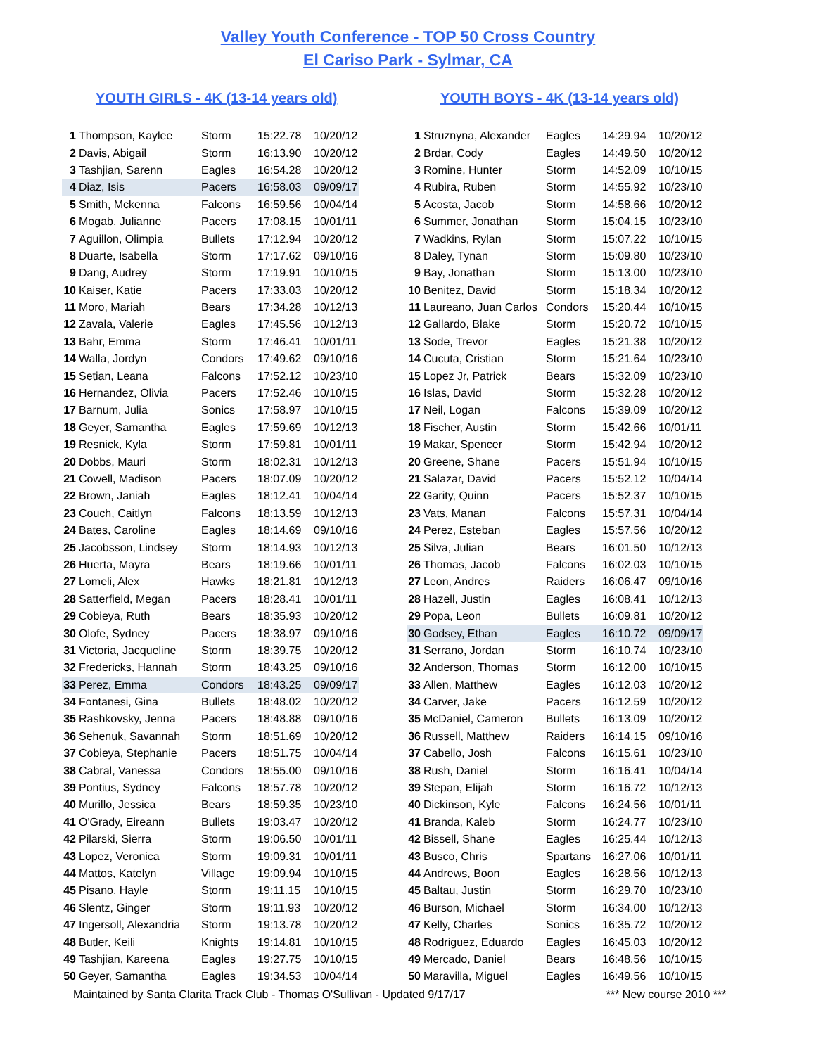Valley Youth Conference - TOP 50 Cross Country
El Cariso Park - Sylmar, CA
YOUTH GIRLS - 4K (13-14 years old)
| 1 | Thompson, Kaylee | Storm | 15:22.78 | 10/20/12 |
| 2 | Davis, Abigail | Storm | 16:13.90 | 10/20/12 |
| 3 | Tashjian, Sarenn | Eagles | 16:54.28 | 10/20/12 |
| 4 | Diaz, Isis | Pacers | 16:58.03 | 09/09/17 |
| 5 | Smith, Mckenna | Falcons | 16:59.56 | 10/04/14 |
| 6 | Mogab, Julianne | Pacers | 17:08.15 | 10/01/11 |
| 7 | Aguillon, Olimpia | Bullets | 17:12.94 | 10/20/12 |
| 8 | Duarte, Isabella | Storm | 17:17.62 | 09/10/16 |
| 9 | Dang, Audrey | Storm | 17:19.91 | 10/10/15 |
| 10 | Kaiser, Katie | Pacers | 17:33.03 | 10/20/12 |
| 11 | Moro, Mariah | Bears | 17:34.28 | 10/12/13 |
| 12 | Zavala, Valerie | Eagles | 17:45.56 | 10/12/13 |
| 13 | Bahr, Emma | Storm | 17:46.41 | 10/01/11 |
| 14 | Walla, Jordyn | Condors | 17:49.62 | 09/10/16 |
| 15 | Setian, Leana | Falcons | 17:52.12 | 10/23/10 |
| 16 | Hernandez, Olivia | Pacers | 17:52.46 | 10/10/15 |
| 17 | Barnum, Julia | Sonics | 17:58.97 | 10/10/15 |
| 18 | Geyer, Samantha | Eagles | 17:59.69 | 10/12/13 |
| 19 | Resnick, Kyla | Storm | 17:59.81 | 10/01/11 |
| 20 | Dobbs, Mauri | Storm | 18:02.31 | 10/12/13 |
| 21 | Cowell, Madison | Pacers | 18:07.09 | 10/20/12 |
| 22 | Brown, Janiah | Eagles | 18:12.41 | 10/04/14 |
| 23 | Couch, Caitlyn | Falcons | 18:13.59 | 10/12/13 |
| 24 | Bates, Caroline | Eagles | 18:14.69 | 09/10/16 |
| 25 | Jacobsson, Lindsey | Storm | 18:14.93 | 10/12/13 |
| 26 | Huerta, Mayra | Bears | 18:19.66 | 10/01/11 |
| 27 | Lomeli, Alex | Hawks | 18:21.81 | 10/12/13 |
| 28 | Satterfield, Megan | Pacers | 18:28.41 | 10/01/11 |
| 29 | Cobieya, Ruth | Bears | 18:35.93 | 10/20/12 |
| 30 | Olofe, Sydney | Pacers | 18:38.97 | 09/10/16 |
| 31 | Victoria, Jacqueline | Storm | 18:39.75 | 10/20/12 |
| 32 | Fredericks, Hannah | Storm | 18:43.25 | 09/10/16 |
| 33 | Perez, Emma | Condors | 18:43.25 | 09/09/17 |
| 34 | Fontanesi, Gina | Bullets | 18:48.02 | 10/20/12 |
| 35 | Rashkovsky, Jenna | Pacers | 18:48.88 | 09/10/16 |
| 36 | Sehenuk, Savannah | Storm | 18:51.69 | 10/20/12 |
| 37 | Cobieya, Stephanie | Pacers | 18:51.75 | 10/04/14 |
| 38 | Cabral, Vanessa | Condors | 18:55.00 | 09/10/16 |
| 39 | Pontius, Sydney | Falcons | 18:57.78 | 10/20/12 |
| 40 | Murillo, Jessica | Bears | 18:59.35 | 10/23/10 |
| 41 | O'Grady, Eireann | Bullets | 19:03.47 | 10/20/12 |
| 42 | Pilarski, Sierra | Storm | 19:06.50 | 10/01/11 |
| 43 | Lopez, Veronica | Storm | 19:09.31 | 10/01/11 |
| 44 | Mattos, Katelyn | Village | 19:09.94 | 10/10/15 |
| 45 | Pisano, Hayle | Storm | 19:11.15 | 10/10/15 |
| 46 | Slentz, Ginger | Storm | 19:11.93 | 10/20/12 |
| 47 | Ingersoll, Alexandria | Storm | 19:13.78 | 10/20/12 |
| 48 | Butler, Keili | Knights | 19:14.81 | 10/10/15 |
| 49 | Tashjian, Kareena | Eagles | 19:27.75 | 10/10/15 |
| 50 | Geyer, Samantha | Eagles | 19:34.53 | 10/04/14 |
YOUTH BOYS - 4K (13-14 years old)
| 1 | Struznyna, Alexander | Eagles | 14:29.94 | 10/20/12 |
| 2 | Brdar, Cody | Eagles | 14:49.50 | 10/20/12 |
| 3 | Romine, Hunter | Storm | 14:52.09 | 10/10/15 |
| 4 | Rubira, Ruben | Storm | 14:55.92 | 10/23/10 |
| 5 | Acosta, Jacob | Storm | 14:58.66 | 10/20/12 |
| 6 | Summer, Jonathan | Storm | 15:04.15 | 10/23/10 |
| 7 | Wadkins, Rylan | Storm | 15:07.22 | 10/10/15 |
| 8 | Daley, Tynan | Storm | 15:09.80 | 10/23/10 |
| 9 | Bay, Jonathan | Storm | 15:13.00 | 10/23/10 |
| 10 | Benitez, David | Storm | 15:18.34 | 10/20/12 |
| 11 | Laureano, Juan Carlos | Condors | 15:20.44 | 10/10/15 |
| 12 | Gallardo, Blake | Storm | 15:20.72 | 10/10/15 |
| 13 | Sode, Trevor | Eagles | 15:21.38 | 10/20/12 |
| 14 | Cucuta, Cristian | Storm | 15:21.64 | 10/23/10 |
| 15 | Lopez Jr, Patrick | Bears | 15:32.09 | 10/23/10 |
| 16 | Islas, David | Storm | 15:32.28 | 10/20/12 |
| 17 | Neil, Logan | Falcons | 15:39.09 | 10/20/12 |
| 18 | Fischer, Austin | Storm | 15:42.66 | 10/01/11 |
| 19 | Makar, Spencer | Storm | 15:42.94 | 10/20/12 |
| 20 | Greene, Shane | Pacers | 15:51.94 | 10/10/15 |
| 21 | Salazar, David | Pacers | 15:52.12 | 10/04/14 |
| 22 | Garity, Quinn | Pacers | 15:52.37 | 10/10/15 |
| 23 | Vats, Manan | Falcons | 15:57.31 | 10/04/14 |
| 24 | Perez, Esteban | Eagles | 15:57.56 | 10/20/12 |
| 25 | Silva, Julian | Bears | 16:01.50 | 10/12/13 |
| 26 | Thomas, Jacob | Falcons | 16:02.03 | 10/10/15 |
| 27 | Leon, Andres | Raiders | 16:06.47 | 09/10/16 |
| 28 | Hazell, Justin | Eagles | 16:08.41 | 10/12/13 |
| 29 | Popa, Leon | Bullets | 16:09.81 | 10/20/12 |
| 30 | Godsey, Ethan | Eagles | 16:10.72 | 09/09/17 |
| 31 | Serrano, Jordan | Storm | 16:10.74 | 10/23/10 |
| 32 | Anderson, Thomas | Storm | 16:12.00 | 10/10/15 |
| 33 | Allen, Matthew | Eagles | 16:12.03 | 10/20/12 |
| 34 | Carver, Jake | Pacers | 16:12.59 | 10/20/12 |
| 35 | McDaniel, Cameron | Bullets | 16:13.09 | 10/20/12 |
| 36 | Russell, Matthew | Raiders | 16:14.15 | 09/10/16 |
| 37 | Cabello, Josh | Falcons | 16:15.61 | 10/23/10 |
| 38 | Rush, Daniel | Storm | 16:16.41 | 10/04/14 |
| 39 | Stepan, Elijah | Storm | 16:16.72 | 10/12/13 |
| 40 | Dickinson, Kyle | Falcons | 16:24.56 | 10/01/11 |
| 41 | Branda, Kaleb | Storm | 16:24.77 | 10/23/10 |
| 42 | Bissell, Shane | Eagles | 16:25.44 | 10/12/13 |
| 43 | Busco, Chris | Spartans | 16:27.06 | 10/01/11 |
| 44 | Andrews, Boon | Eagles | 16:28.56 | 10/12/13 |
| 45 | Baltau, Justin | Storm | 16:29.70 | 10/23/10 |
| 46 | Burson, Michael | Storm | 16:34.00 | 10/12/13 |
| 47 | Kelly, Charles | Sonics | 16:35.72 | 10/20/12 |
| 48 | Rodriguez, Eduardo | Eagles | 16:45.03 | 10/20/12 |
| 49 | Mercado, Daniel | Bears | 16:48.56 | 10/10/15 |
| 50 | Maravilla, Miguel | Eagles | 16:49.56 | 10/10/15 |
Maintained by Santa Clarita Track Club - Thomas O'Sullivan - Updated 9/17/17 *** New course 2010 ***